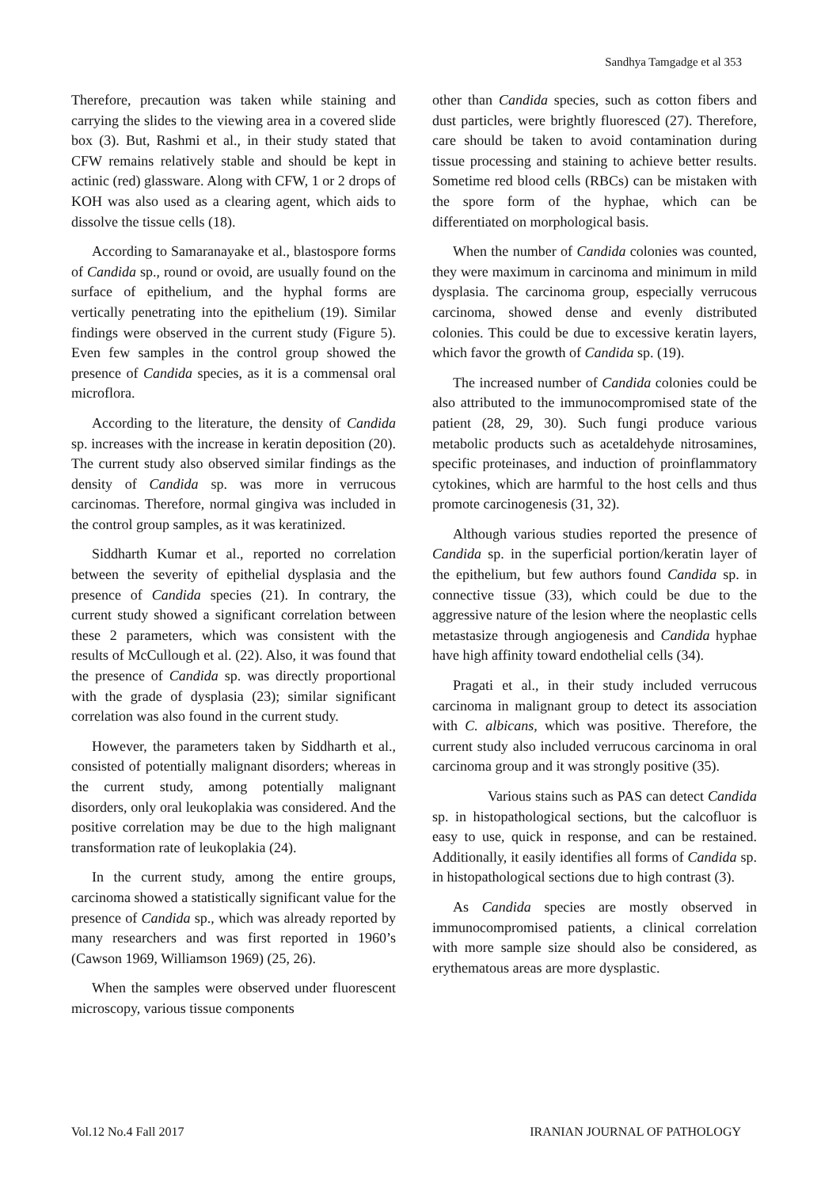Sandhya Tamgadge et al 353
Therefore, precaution was taken while staining and carrying the slides to the viewing area in a covered slide box (3). But, Rashmi et al., in their study stated that CFW remains relatively stable and should be kept in actinic (red) glassware. Along with CFW, 1 or 2 drops of KOH was also used as a clearing agent, which aids to dissolve the tissue cells (18).
According to Samaranayake et al., blastospore forms of Candida sp., round or ovoid, are usually found on the surface of epithelium, and the hyphal forms are vertically penetrating into the epithelium (19). Similar findings were observed in the current study (Figure 5). Even few samples in the control group showed the presence of Candida species, as it is a commensal oral microflora.
According to the literature, the density of Candida sp. increases with the increase in keratin deposition (20). The current study also observed similar findings as the density of Candida sp. was more in verrucous carcinomas. Therefore, normal gingiva was included in the control group samples, as it was keratinized.
Siddharth Kumar et al., reported no correlation between the severity of epithelial dysplasia and the presence of Candida species (21). In contrary, the current study showed a significant correlation between these 2 parameters, which was consistent with the results of McCullough et al. (22). Also, it was found that the presence of Candida sp. was directly proportional with the grade of dysplasia (23); similar significant correlation was also found in the current study.
However, the parameters taken by Siddharth et al., consisted of potentially malignant disorders; whereas in the current study, among potentially malignant disorders, only oral leukoplakia was considered. And the positive correlation may be due to the high malignant transformation rate of leukoplakia (24).
In the current study, among the entire groups, carcinoma showed a statistically significant value for the presence of Candida sp., which was already reported by many researchers and was first reported in 1960’s (Cawson 1969, Williamson 1969) (25, 26).
When the samples were observed under fluorescent microscopy, various tissue components
other than Candida species, such as cotton fibers and dust particles, were brightly fluoresced (27). Therefore, care should be taken to avoid contamination during tissue processing and staining to achieve better results. Sometime red blood cells (RBCs) can be mistaken with the spore form of the hyphae, which can be differentiated on morphological basis.
When the number of Candida colonies was counted, they were maximum in carcinoma and minimum in mild dysplasia. The carcinoma group, especially verrucous carcinoma, showed dense and evenly distributed colonies. This could be due to excessive keratin layers, which favor the growth of Candida sp. (19).
The increased number of Candida colonies could be also attributed to the immunocompromised state of the patient (28, 29, 30). Such fungi produce various metabolic products such as acetaldehyde nitrosamines, specific proteinases, and induction of proinflammatory cytokines, which are harmful to the host cells and thus promote carcinogenesis (31, 32).
Although various studies reported the presence of Candida sp. in the superficial portion/keratin layer of the epithelium, but few authors found Candida sp. in connective tissue (33), which could be due to the aggressive nature of the lesion where the neoplastic cells metastasize through angiogenesis and Candida hyphae have high affinity toward endothelial cells (34).
Pragati et al., in their study included verrucous carcinoma in malignant group to detect its association with C. albicans, which was positive. Therefore, the current study also included verrucous carcinoma in oral carcinoma group and it was strongly positive (35).
Various stains such as PAS can detect Candida sp. in histopathological sections, but the calcofluor is easy to use, quick in response, and can be restained. Additionally, it easily identifies all forms of Candida sp. in histopathological sections due to high contrast (3).
As Candida species are mostly observed in immunocompromised patients, a clinical correlation with more sample size should also be considered, as erythematous areas are more dysplastic.
Vol.12 No.4 Fall 2017 IRANIAN JOURNAL OF PATHOLOGY